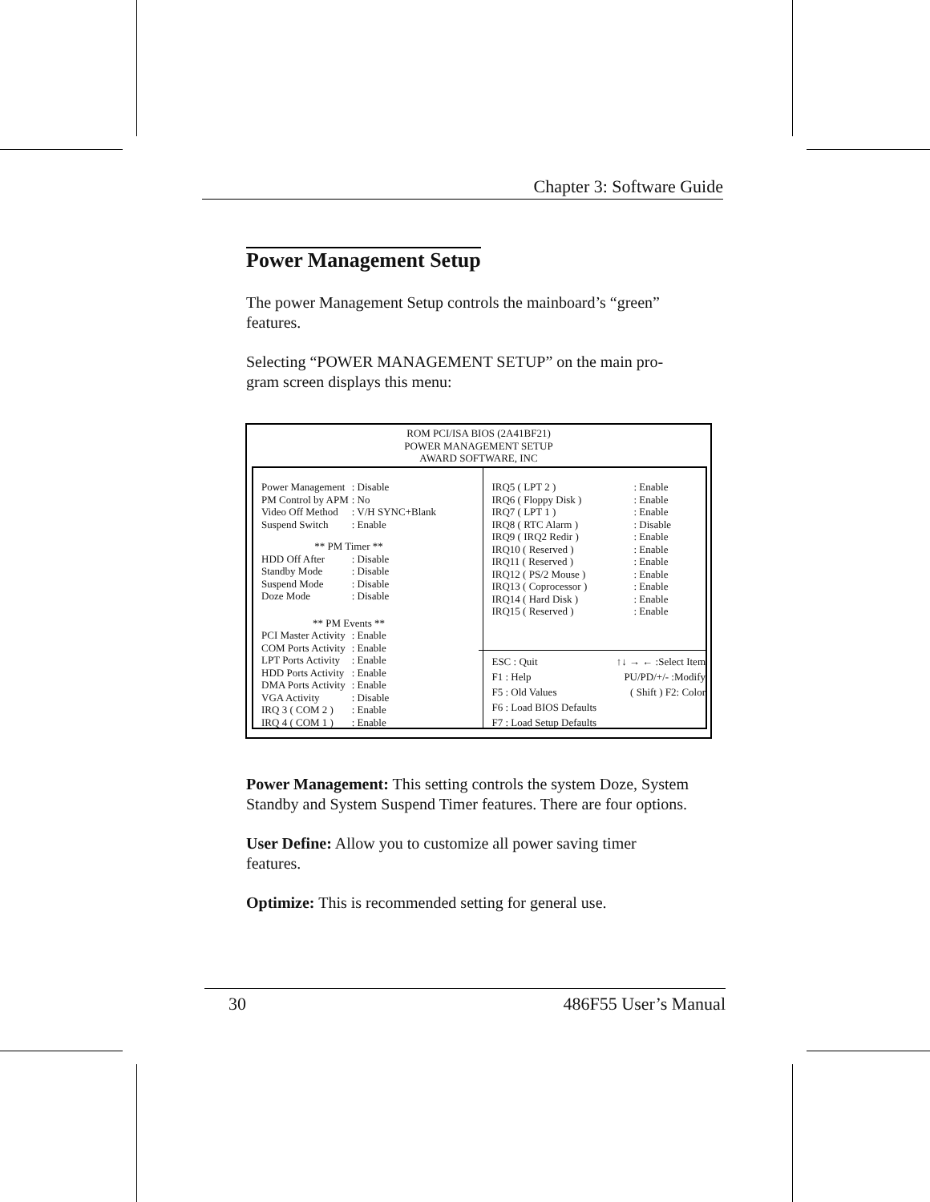Chapter 3: Software Guide
Power Management Setup
The power Management Setup controls the mainboard’s “green” features.
Selecting “POWER MANAGEMENT SETUP” on the main pro-gram screen displays this menu:
ROM PCI/ISA BIOS (2A41BF21)
POWER MANAGEMENT SETUP
AWARD SOFTWARE, INC
| Power Management | : Disable |
| PM Control by APM | : No |
| Video Off Method | : V/H SYNC+Blank |
| Suspend Switch | : Enable |
| ** PM Timer ** | |
| HDD Off After | : Disable |
| Standby Mode | : Disable |
| Suspend Mode | : Disable |
| Doze Mode | : Disable |
| ** PM Events ** | |
| PCI Master Activity | : Enable |
| COM Ports Activity | : Enable |
| LPT Ports Activity | : Enable |
| HDD Ports Activity | : Enable |
| DMA Ports Activity | : Enable |
| VGA Activity | : Disable |
| IRQ 3 ( COM 2 ) | : Enable |
| IRQ 4 ( COM 1 ) | : Enable |
| IRQ5 ( LPT 2 ) | : Enable |
| IRQ6 ( Floppy Disk ) | : Enable |
| IRQ7 ( LPT 1 ) | : Enable |
| IRQ8 ( RTC Alarm ) | : Disable |
| IRQ9 ( IRQ2 Redir ) | : Enable |
| IRQ10 ( Reserved ) | : Enable |
| IRQ11 ( Reserved ) | : Enable |
| IRQ12 ( PS/2 Mouse ) | : Enable |
| IRQ13 ( Coprocessor ) | : Enable |
| IRQ14 ( Hard Disk ) | : Enable |
| IRQ15 ( Reserved ) | : Enable |
ESC : Quit ↑↓ → ← :Select Item
F1 : Help PU/PD/+/- :Modify
F5 : Old Values ( Shift ) F2: Color
F6 : Load BIOS Defaults
F7 : Load Setup Defaults
Power Management: This setting controls the system Doze, System Standby and System Suspend Timer features. There are four options.
User Define: Allow you to customize all power saving timer features.
Optimize: This is recommended setting for general use.
30 486F55 User’s Manual